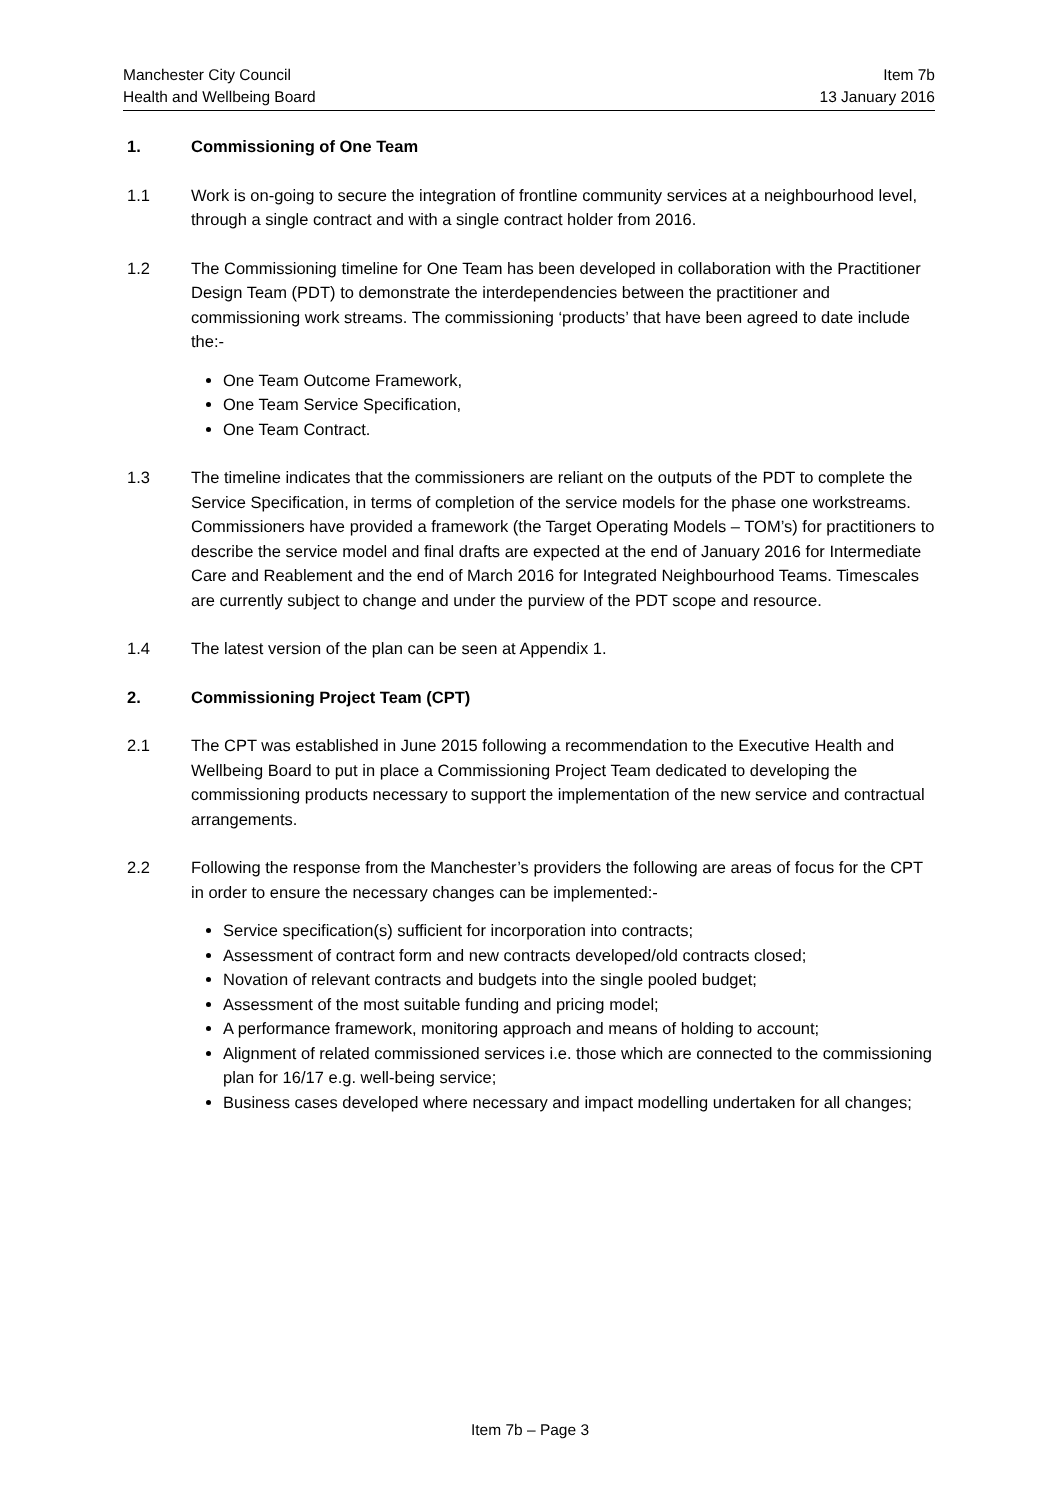Manchester City Council Item 7b
Health and Wellbeing Board 13 January 2016
1. Commissioning of One Team
1.1 Work is on-going to secure the integration of frontline community services at a neighbourhood level, through a single contract and with a single contract holder from 2016.
1.2 The Commissioning timeline for One Team has been developed in collaboration with the Practitioner Design Team (PDT) to demonstrate the interdependencies between the practitioner and commissioning work streams. The commissioning ‘products’ that have been agreed to date include the:-
One Team Outcome Framework,
One Team Service Specification,
One Team Contract.
1.3 The timeline indicates that the commissioners are reliant on the outputs of the PDT to complete the Service Specification, in terms of completion of the service models for the phase one workstreams. Commissioners have provided a framework (the Target Operating Models – TOM’s) for practitioners to describe the service model and final drafts are expected at the end of January 2016 for Intermediate Care and Reablement and the end of March 2016 for Integrated Neighbourhood Teams. Timescales are currently subject to change and under the purview of the PDT scope and resource.
1.4 The latest version of the plan can be seen at Appendix 1.
2. Commissioning Project Team (CPT)
2.1 The CPT was established in June 2015 following a recommendation to the Executive Health and Wellbeing Board to put in place a Commissioning Project Team dedicated to developing the commissioning products necessary to support the implementation of the new service and contractual arrangements.
2.2 Following the response from the Manchester’s providers the following are areas of focus for the CPT in order to ensure the necessary changes can be implemented:-
Service specification(s) sufficient for incorporation into contracts;
Assessment of contract form and new contracts developed/old contracts closed;
Novation of relevant contracts and budgets into the single pooled budget;
Assessment of the most suitable funding and pricing model;
A performance framework, monitoring approach and means of holding to account;
Alignment of related commissioned services i.e. those which are connected to the commissioning plan for 16/17 e.g. well-being service;
Business cases developed where necessary and impact modelling undertaken for all changes;
Item 7b – Page 3